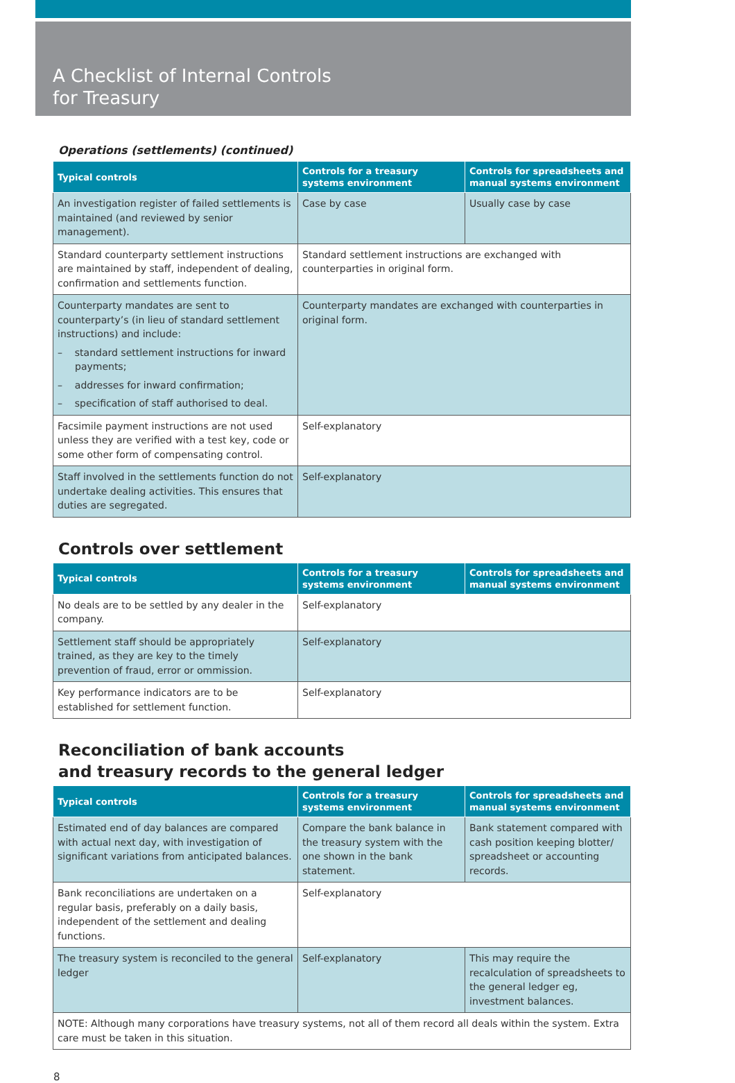A Checklist of Internal Controls
for Treasury
Operations (settlements) (continued)
| Typical controls | Controls for a treasury systems environment | Controls for spreadsheets and manual systems environment |
| --- | --- | --- |
| An investigation register of failed settlements is maintained (and reviewed by senior management). | Case by case | Usually case by case |
| Standard counterparty settlement instructions are maintained by staff, independent of dealing, confirmation and settlements function. | Standard settlement instructions are exchanged with counterparties in original form. | |
| Counterparty mandates are sent to counterparty’s (in lieu of standard settlement instructions) and include: – standard settlement instructions for inward payments; – addresses for inward confirmation; – specification of staff authorised to deal. | Counterparty mandates are exchanged with counterparties in original form. | |
| Facsimile payment instructions are not used unless they are verified with a test key, code or some other form of compensating control. | Self-explanatory | |
| Staff involved in the settlements function do not undertake dealing activities. This ensures that duties are segregated. | Self-explanatory | |
Controls over settlement
| Typical controls | Controls for a treasury systems environment | Controls for spreadsheets and manual systems environment |
| --- | --- | --- |
| No deals are to be settled by any dealer in the company. | Self-explanatory | |
| Settlement staff should be appropriately trained, as they are key to the timely prevention of fraud, error or ommission. | Self-explanatory | |
| Key performance indicators are to be established for settlement function. | Self-explanatory | |
Reconciliation of bank accounts
and treasury records to the general ledger
| Typical controls | Controls for a treasury systems environment | Controls for spreadsheets and manual systems environment |
| --- | --- | --- |
| Estimated end of day balances are compared with actual next day, with investigation of significant variations from anticipated balances. | Compare the bank balance in the treasury system with the one shown in the bank statement. | Bank statement compared with cash position keeping blotter/ spreadsheet or accounting records. |
| Bank reconciliations are undertaken on a regular basis, preferably on a daily basis, independent of the settlement and dealing functions. | Self-explanatory | |
| The treasury system is reconciled to the general ledger | Self-explanatory | This may require the recalculation of spreadsheets to the general ledger eg, investment balances. |
| NOTE: Although many corporations have treasury systems, not all of them record all deals within the system. Extra care must be taken in this situation. | | |
8